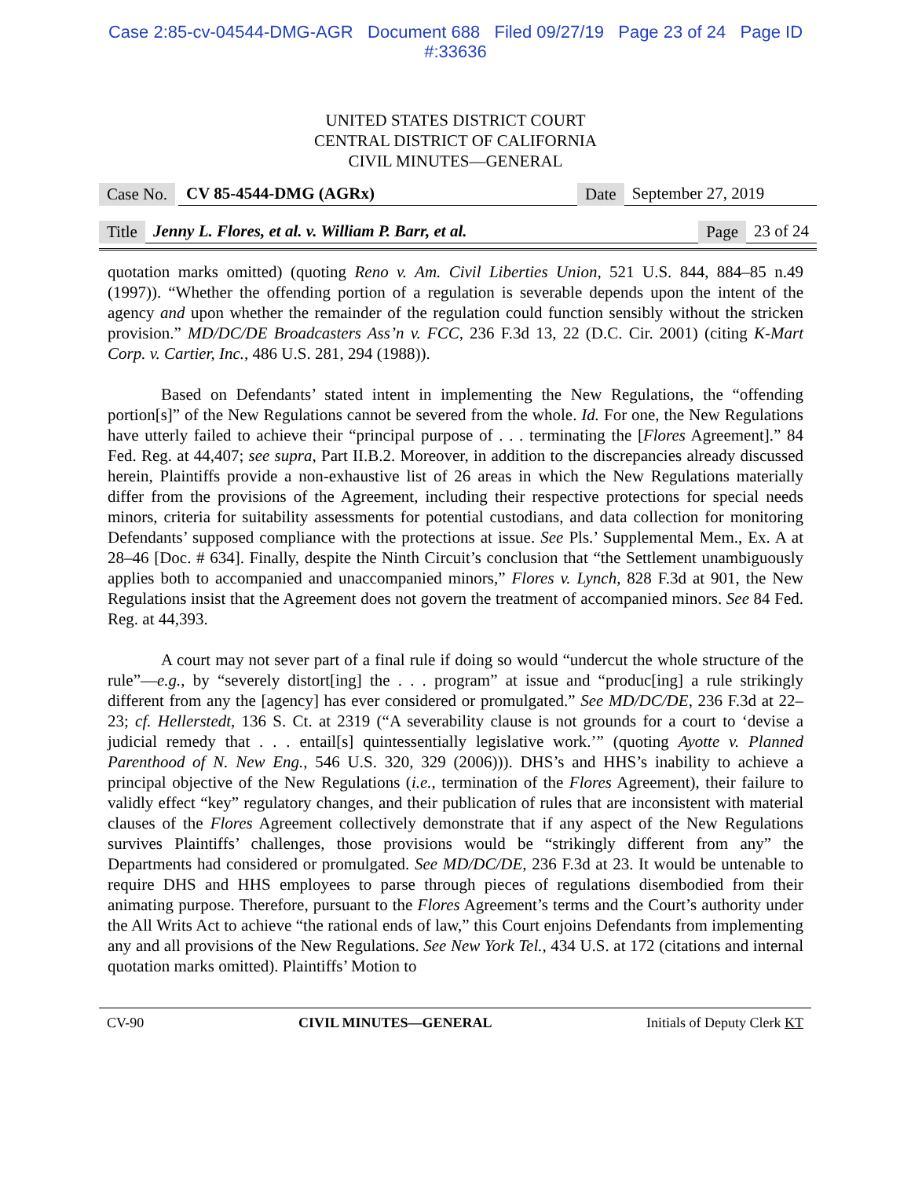Case 2:85-cv-04544-DMG-AGR Document 688 Filed 09/27/19 Page 23 of 24 Page ID
#:33636
UNITED STATES DISTRICT COURT
CENTRAL DISTRICT OF CALIFORNIA
CIVIL MINUTES—GENERAL
Case No. CV 85-4544-DMG (AGRx) Date September 27, 2019
Title Jenny L. Flores, et al. v. William P. Barr, et al. Page 23 of 24
quotation marks omitted) (quoting Reno v. Am. Civil Liberties Union, 521 U.S. 844, 884–85 n.49 (1997)). “Whether the offending portion of a regulation is severable depends upon the intent of the agency and upon whether the remainder of the regulation could function sensibly without the stricken provision.” MD/DC/DE Broadcasters Ass’n v. FCC, 236 F.3d 13, 22 (D.C. Cir. 2001) (citing K-Mart Corp. v. Cartier, Inc., 486 U.S. 281, 294 (1988)).
Based on Defendants’ stated intent in implementing the New Regulations, the “offending portion[s]” of the New Regulations cannot be severed from the whole. Id. For one, the New Regulations have utterly failed to achieve their “principal purpose of . . . terminating the [Flores Agreement].” 84 Fed. Reg. at 44,407; see supra, Part II.B.2. Moreover, in addition to the discrepancies already discussed herein, Plaintiffs provide a non-exhaustive list of 26 areas in which the New Regulations materially differ from the provisions of the Agreement, including their respective protections for special needs minors, criteria for suitability assessments for potential custodians, and data collection for monitoring Defendants’ supposed compliance with the protections at issue. See Pls.’ Supplemental Mem., Ex. A at 28–46 [Doc. # 634]. Finally, despite the Ninth Circuit’s conclusion that “the Settlement unambiguously applies both to accompanied and unaccompanied minors,” Flores v. Lynch, 828 F.3d at 901, the New Regulations insist that the Agreement does not govern the treatment of accompanied minors. See 84 Fed. Reg. at 44,393.
A court may not sever part of a final rule if doing so would “undercut the whole structure of the rule”—e.g., by “severely distort[ing] the . . . program” at issue and “produc[ing] a rule strikingly different from any the [agency] has ever considered or promulgated.” See MD/DC/DE, 236 F.3d at 22–23; cf. Hellerstedt, 136 S. Ct. at 2319 (“A severability clause is not grounds for a court to ‘devise a judicial remedy that . . . entail[s] quintessentially legislative work.’” (quoting Ayotte v. Planned Parenthood of N. New Eng., 546 U.S. 320, 329 (2006))). DHS’s and HHS’s inability to achieve a principal objective of the New Regulations (i.e., termination of the Flores Agreement), their failure to validly effect “key” regulatory changes, and their publication of rules that are inconsistent with material clauses of the Flores Agreement collectively demonstrate that if any aspect of the New Regulations survives Plaintiffs’ challenges, those provisions would be “strikingly different from any” the Departments had considered or promulgated. See MD/DC/DE, 236 F.3d at 23. It would be untenable to require DHS and HHS employees to parse through pieces of regulations disembodied from their animating purpose. Therefore, pursuant to the Flores Agreement’s terms and the Court’s authority under the All Writs Act to achieve “the rational ends of law,” this Court enjoins Defendants from implementing any and all provisions of the New Regulations. See New York Tel., 434 U.S. at 172 (citations and internal quotation marks omitted). Plaintiffs’ Motion to
CV-90 CIVIL MINUTES—GENERAL Initials of Deputy Clerk KT